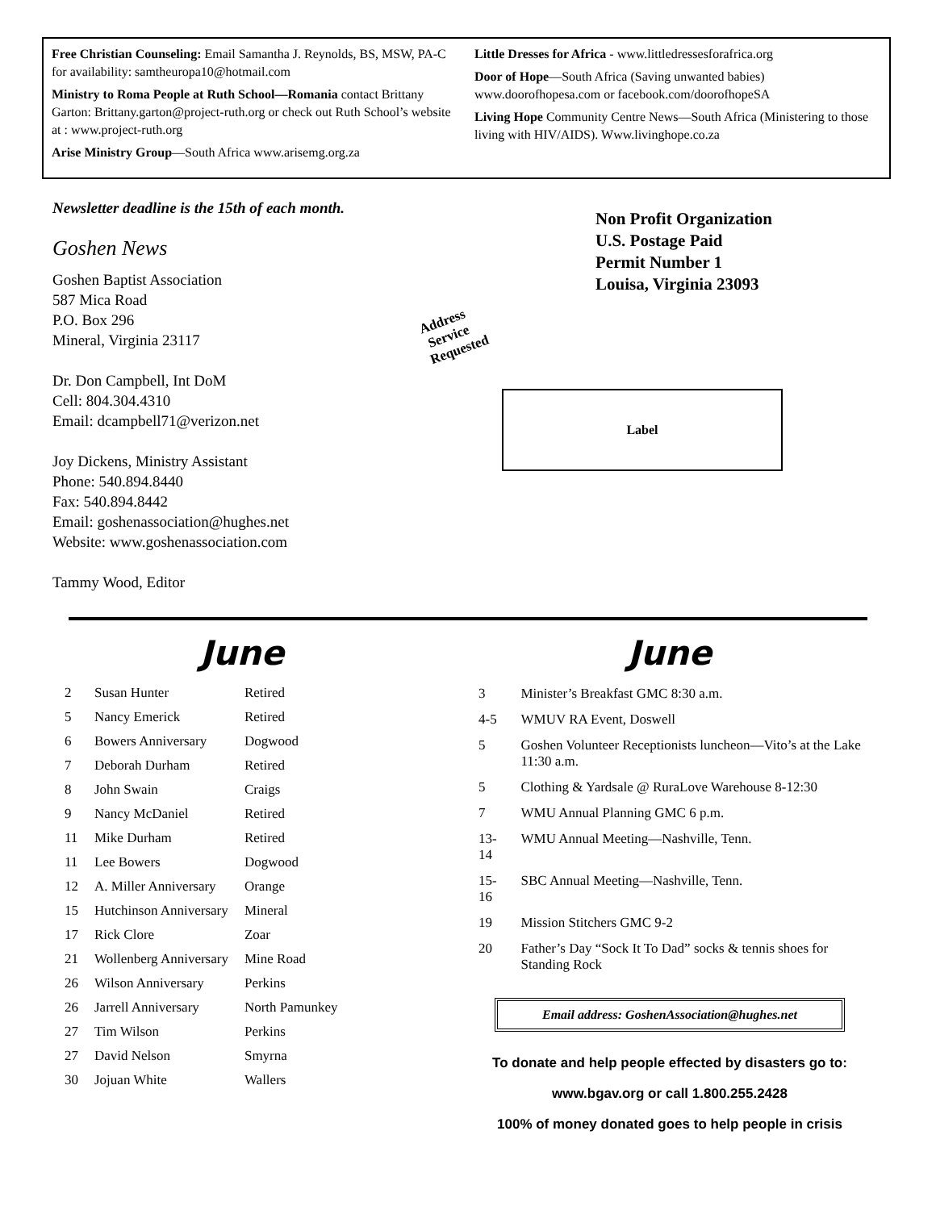Free Christian Counseling: Email Samantha J. Reynolds, BS, MSW, PA-C for availability: samtheuropa10@hotmail.com
Ministry to Roma People at Ruth School—Romania contact Brittany Garton: Brittany.garton@project-ruth.org or check out Ruth School’s website at : www.project-ruth.org
Arise Ministry Group—South Africa www.arisemg.org.za
Little Dresses for Africa - www.littledressesforafrica.org
Door of Hope—South Africa (Saving unwanted babies) www.doorofhopesa.com or facebook.com/doorofhopeSA
Living Hope Community Centre News—South Africa (Ministering to those living with HIV/AIDS). Www.livinghope.co.za
Newsletter deadline is the 15th of each month.
Goshen News
Goshen Baptist Association
587 Mica Road
P.O. Box 296
Mineral, Virginia 23117
Dr. Don Campbell, Int DoM
Cell: 804.304.4310
Email: dcampbell71@verizon.net
Joy Dickens, Ministry Assistant
Phone: 540.894.8440
Fax: 540.894.8442
Email: goshenassociation@hughes.net
Website: www.goshenassociation.com
Tammy Wood, Editor
Non Profit Organization
U.S. Postage Paid
Permit Number 1
Louisa, Virginia 23093
Address
Service
Requested
Label
June
| 2 | Susan Hunter | Retired |
| 5 | Nancy Emerick | Retired |
| 6 | Bowers Anniversary | Dogwood |
| 7 | Deborah Durham | Retired |
| 8 | John Swain | Craigs |
| 9 | Nancy McDaniel | Retired |
| 11 | Mike Durham | Retired |
| 11 | Lee Bowers | Dogwood |
| 12 | A. Miller Anniversary | Orange |
| 15 | Hutchinson Anniversary | Mineral |
| 17 | Rick Clore | Zoar |
| 21 | Wollenberg Anniversary | Mine Road |
| 26 | Wilson Anniversary | Perkins |
| 26 | Jarrell Anniversary | North Pamunkey |
| 27 | Tim Wilson | Perkins |
| 27 | David Nelson | Smyrna |
| 30 | Jojuan White | Wallers |
June
| 3 | Minister’s Breakfast GMC 8:30 a.m. |
| 4-5 | WMUV RA Event, Doswell |
| 5 | Goshen Volunteer Receptionists luncheon—Vito’s at the Lake 11:30 a.m. |
| 5 | Clothing & Yardsale @ RuraLove Warehouse 8-12:30 |
| 7 | WMU Annual Planning GMC 6 p.m. |
| 13-14 | WMU Annual Meeting—Nashville, Tenn. |
| 15-16 | SBC Annual Meeting—Nashville, Tenn. |
| 19 | Mission Stitchers GMC 9-2 |
| 20 | Father’s Day “Sock It To Dad” socks & tennis shoes for Standing Rock |
Email address: GoshenAssociation@hughes.net
To donate and help people effected by disasters go to:
www.bgav.org or call 1.800.255.2428
100% of money donated goes to help people in crisis